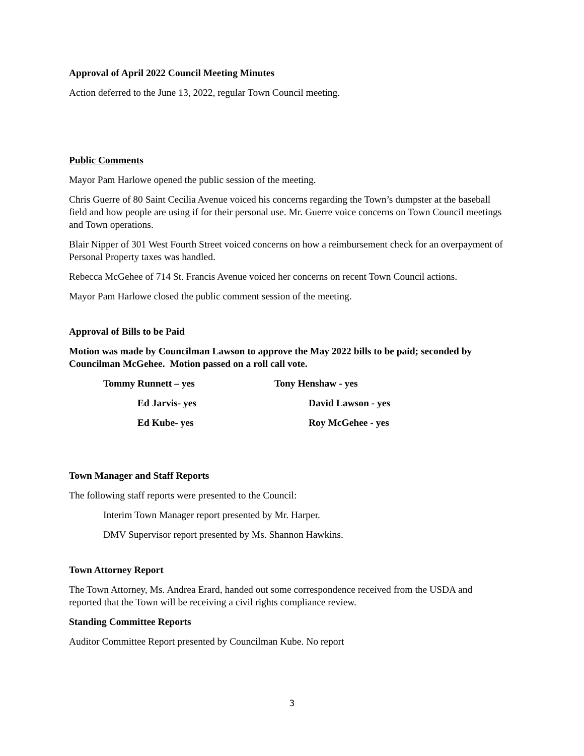Approval of April 2022 Council Meeting Minutes
Action deferred to the June 13, 2022, regular Town Council meeting.
Public Comments
Mayor Pam Harlowe opened the public session of the meeting.
Chris Guerre of 80 Saint Cecilia Avenue voiced his concerns regarding the Town’s dumpster at the baseball field and how people are using if for their personal use. Mr. Guerre voice concerns on Town Council meetings and Town operations.
Blair Nipper of 301 West Fourth Street voiced concerns on how a reimbursement check for an overpayment of Personal Property taxes was handled.
Rebecca McGehee of 714 St. Francis Avenue voiced her concerns on recent Town Council actions.
Mayor Pam Harlowe closed the public comment session of the meeting.
Approval of Bills to be Paid
Motion was made by Councilman Lawson to approve the May 2022 bills to be paid; seconded by Councilman McGehee. Motion passed on a roll call vote.
Tommy Runnett – yes
Tony Henshaw - yes
Ed Jarvis- yes
David Lawson - yes
Ed Kube- yes
Roy McGehee - yes
Town Manager and Staff Reports
The following staff reports were presented to the Council:
Interim Town Manager report presented by Mr. Harper.
DMV Supervisor report presented by Ms. Shannon Hawkins.
Town Attorney Report
The Town Attorney, Ms. Andrea Erard, handed out some correspondence received from the USDA and reported that the Town will be receiving a civil rights compliance review.
Standing Committee Reports
Auditor Committee Report presented by Councilman Kube. No report
3